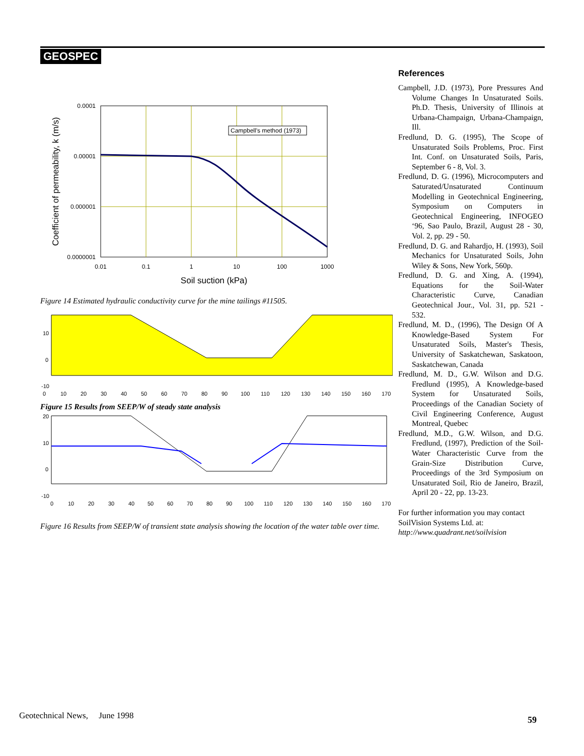GEOSPEC
Campbell's method (1973)
0.0001
0.00001
0.000001
0.0000001
0.01
0.1
1
10
100
1000
Soil suction (kPa)
Coefficient of permeability, k (m/s)
Figure 14 Estimated hydraulic conductivity curve for the mine tailings #11505.
10
0
-10
0
10
20
30
40
50
60
70
80
90
100
110
120
130
140
150
160
170
Figure 15 Results from SEEP/W of steady state analysis
20
10
0
-10
0
10
20
30
40
50
60
70
80
90
100
110
120
130
140
150
160
170
Figure 16 Results from SEEP/W of transient state analysis showing the location of the water table over time.
References
Campbell, J.D. (1973), Pore Pressures And Volume Changes In Unsaturated Soils. Ph.D. Thesis, University of Illinois at Urbana-Champaign, Urbana-Champaign, Ill.
Fredlund, D. G. (1995), The Scope of Unsaturated Soils Problems, Proc. First Int. Conf. on Unsaturated Soils, Paris, September 6 - 8, Vol. 3.
Fredlund, D. G. (1996), Microcomputers and Saturated/Unsaturated Continuum Modelling in Geotechnical Engineering, Symposium on Computers in Geotechnical Engineering, INFOGEO ‘96, Sao Paulo, Brazil, August 28 - 30, Vol. 2, pp. 29 - 50.
Fredlund, D. G. and Rahardjo, H. (1993), Soil Mechanics for Unsaturated Soils, John Wiley & Sons, New York, 560p.
Fredlund, D. G. and Xing, A. (1994), Equations for the Soil-Water Characteristic Curve, Canadian Geotechnical Jour., Vol. 31, pp. 521 - 532.
Fredlund, M. D., (1996), The Design Of A Knowledge-Based System For Unsaturated Soils, Master's Thesis, University of Saskatchewan, Saskatoon, Saskatchewan, Canada
Fredlund, M. D., G.W. Wilson and D.G. Fredlund (1995), A Knowledge-based System for Unsaturated Soils, Proceedings of the Canadian Society of Civil Engineering Conference, August Montreal, Quebec
Fredlund, M.D., G.W. Wilson, and D.G. Fredlund, (1997), Prediction of the Soil-Water Characteristic Curve from the Grain-Size Distribution Curve, Proceedings of the 3rd Symposium on Unsaturated Soil, Rio de Janeiro, Brazil, April 20 - 22, pp. 13-23.
For further information you may contact SoilVision Systems Ltd. at:
http://www.quadrant.net/soilvision
Geotechnical News, June 1998
59